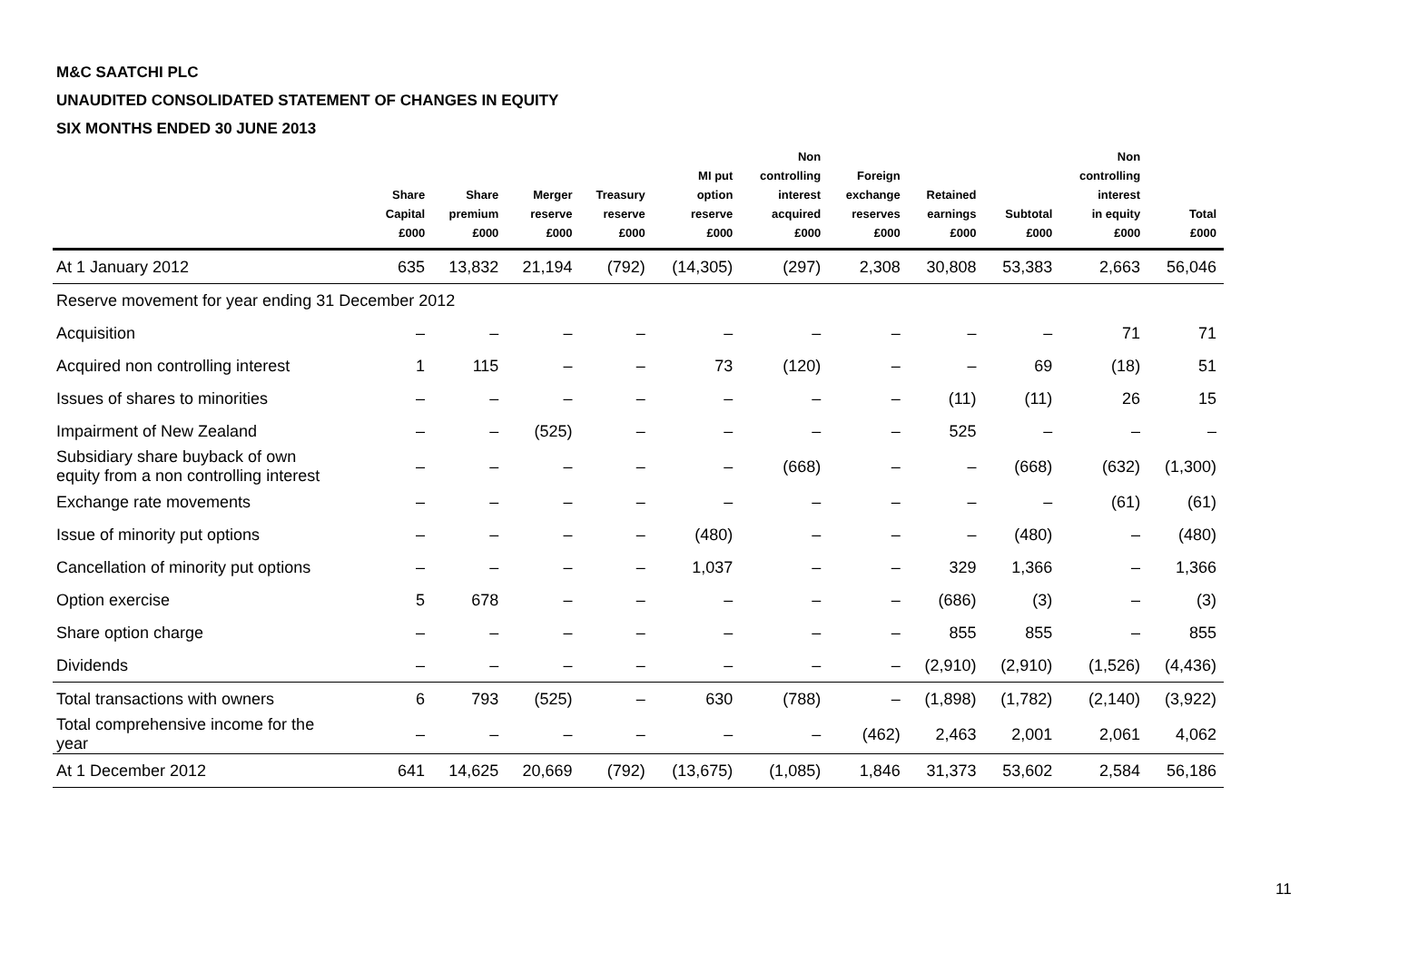M&C SAATCHI PLC
UNAUDITED CONSOLIDATED STATEMENT OF CHANGES IN EQUITY
SIX MONTHS ENDED 30 JUNE 2013
| | Share Capital £000 | Share premium £000 | Merger reserve £000 | Treasury reserve £000 | MI put option reserve £000 | Non controlling interest acquired £000 | Foreign exchange reserves £000 | Retained earnings £000 | Subtotal £000 | Non controlling interest in equity £000 | Total £000 |
| --- | --- | --- | --- | --- | --- | --- | --- | --- | --- | --- | --- |
| At 1 January 2012 | 635 | 13,832 | 21,194 | (792) | (14,305) | (297) | 2,308 | 30,808 | 53,383 | 2,663 | 56,046 |
| Reserve movement for year ending 31 December 2012 | | | | | | | | | | | |
| Acquisition | – | – | – | – | – | – | – | – | – | 71 | 71 |
| Acquired non controlling interest | 1 | 115 | – | – | 73 | (120) | – | – | 69 | (18) | 51 |
| Issues of shares to minorities | – | – | – | – | – | – | – | (11) | (11) | 26 | 15 |
| Impairment of New Zealand | – | – | (525) | – | – | – | – | 525 | – | – | – |
| Subsidiary share buyback of own equity from a non controlling interest | – | – | – | – | – | (668) | – | – | (668) | (632) | (1,300) |
| Exchange rate movements | – | – | – | – | – | – | – | – | – | (61) | (61) |
| Issue of minority put options | – | – | – | – | (480) | – | – | – | (480) | – | (480) |
| Cancellation of minority put options | – | – | – | – | 1,037 | – | – | 329 | 1,366 | – | 1,366 |
| Option exercise | 5 | 678 | – | – | – | – | – | (686) | (3) | – | (3) |
| Share option charge | – | – | – | – | – | – | – | 855 | 855 | – | 855 |
| Dividends | – | – | – | – | – | – | – | (2,910) | (2,910) | (1,526) | (4,436) |
| Total transactions with owners | 6 | 793 | (525) | – | 630 | (788) | – | (1,898) | (1,782) | (2,140) | (3,922) |
| Total comprehensive income for the year | – | – | – | – | – | – | (462) | 2,463 | 2,001 | 2,061 | 4,062 |
| At 1 December 2012 | 641 | 14,625 | 20,669 | (792) | (13,675) | (1,085) | 1,846 | 31,373 | 53,602 | 2,584 | 56,186 |
11